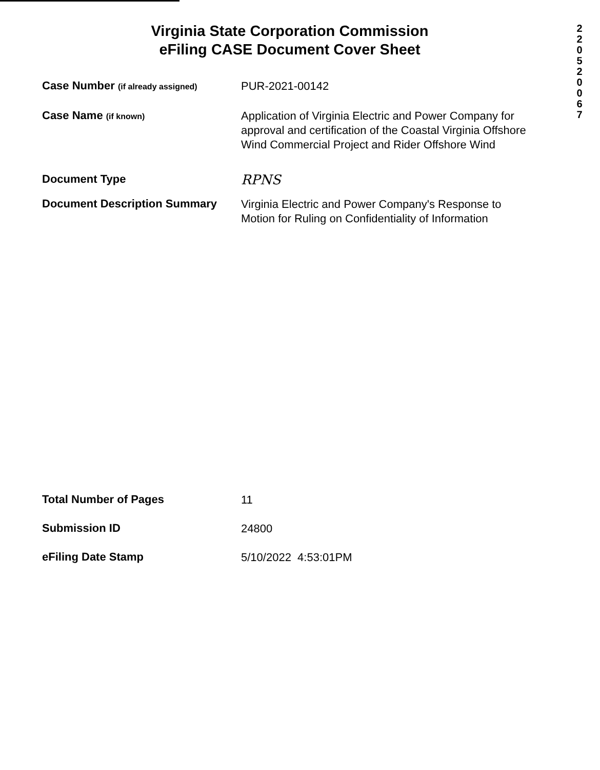2 2 0 5 2 0 0 6 7
Virginia State Corporation Commission
eFiling CASE Document Cover Sheet
Case Number (if already assigned)
PUR-2021-00142
Case Name (if known)
Application of Virginia Electric and Power Company for approval and certification of the Coastal Virginia Offshore Wind Commercial Project and Rider Offshore Wind
Document Type
RPNS
Document Description Summary
Virginia Electric and Power Company's Response to Motion for Ruling on Confidentiality of Information
Total Number of Pages
11
Submission ID
24800
eFiling Date Stamp
5/10/2022 4:53:01PM